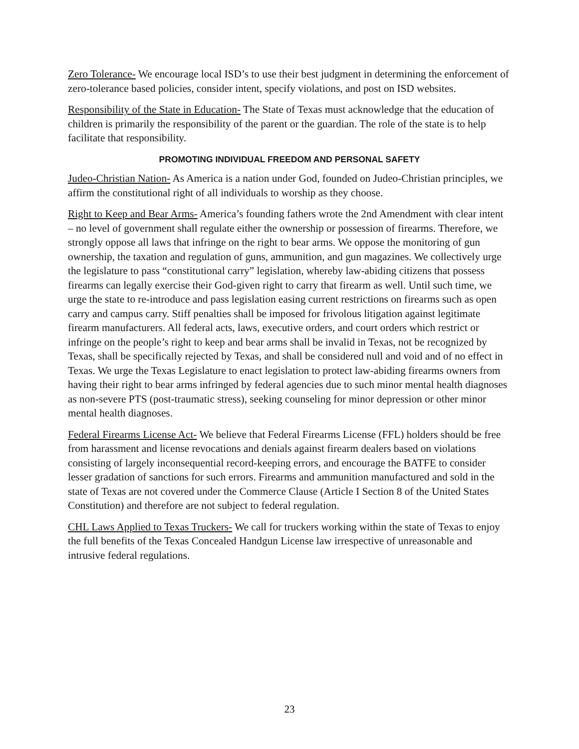Zero Tolerance- We encourage local ISD’s to use their best judgment in determining the enforcement of zero-tolerance based policies, consider intent, specify violations, and post on ISD websites.
Responsibility of the State in Education- The State of Texas must acknowledge that the education of children is primarily the responsibility of the parent or the guardian. The role of the state is to help facilitate that responsibility.
PROMOTING INDIVIDUAL FREEDOM AND PERSONAL SAFETY
Judeo-Christian Nation- As America is a nation under God, founded on Judeo-Christian principles, we affirm the constitutional right of all individuals to worship as they choose.
Right to Keep and Bear Arms- America’s founding fathers wrote the 2nd Amendment with clear intent – no level of government shall regulate either the ownership or possession of firearms. Therefore, we strongly oppose all laws that infringe on the right to bear arms. We oppose the monitoring of gun ownership, the taxation and regulation of guns, ammunition, and gun magazines. We collectively urge the legislature to pass “constitutional carry” legislation, whereby law-abiding citizens that possess firearms can legally exercise their God-given right to carry that firearm as well. Until such time, we urge the state to re-introduce and pass legislation easing current restrictions on firearms such as open carry and campus carry. Stiff penalties shall be imposed for frivolous litigation against legitimate firearm manufacturers. All federal acts, laws, executive orders, and court orders which restrict or infringe on the people’s right to keep and bear arms shall be invalid in Texas, not be recognized by Texas, shall be specifically rejected by Texas, and shall be considered null and void and of no effect in Texas. We urge the Texas Legislature to enact legislation to protect law-abiding firearms owners from having their right to bear arms infringed by federal agencies due to such minor mental health diagnoses as non-severe PTS (post-traumatic stress), seeking counseling for minor depression or other minor mental health diagnoses.
Federal Firearms License Act- We believe that Federal Firearms License (FFL) holders should be free from harassment and license revocations and denials against firearm dealers based on violations consisting of largely inconsequential record-keeping errors, and encourage the BATFE to consider lesser gradation of sanctions for such errors. Firearms and ammunition manufactured and sold in the state of Texas are not covered under the Commerce Clause (Article I Section 8 of the United States Constitution) and therefore are not subject to federal regulation.
CHL Laws Applied to Texas Truckers- We call for truckers working within the state of Texas to enjoy the full benefits of the Texas Concealed Handgun License law irrespective of unreasonable and intrusive federal regulations.
23